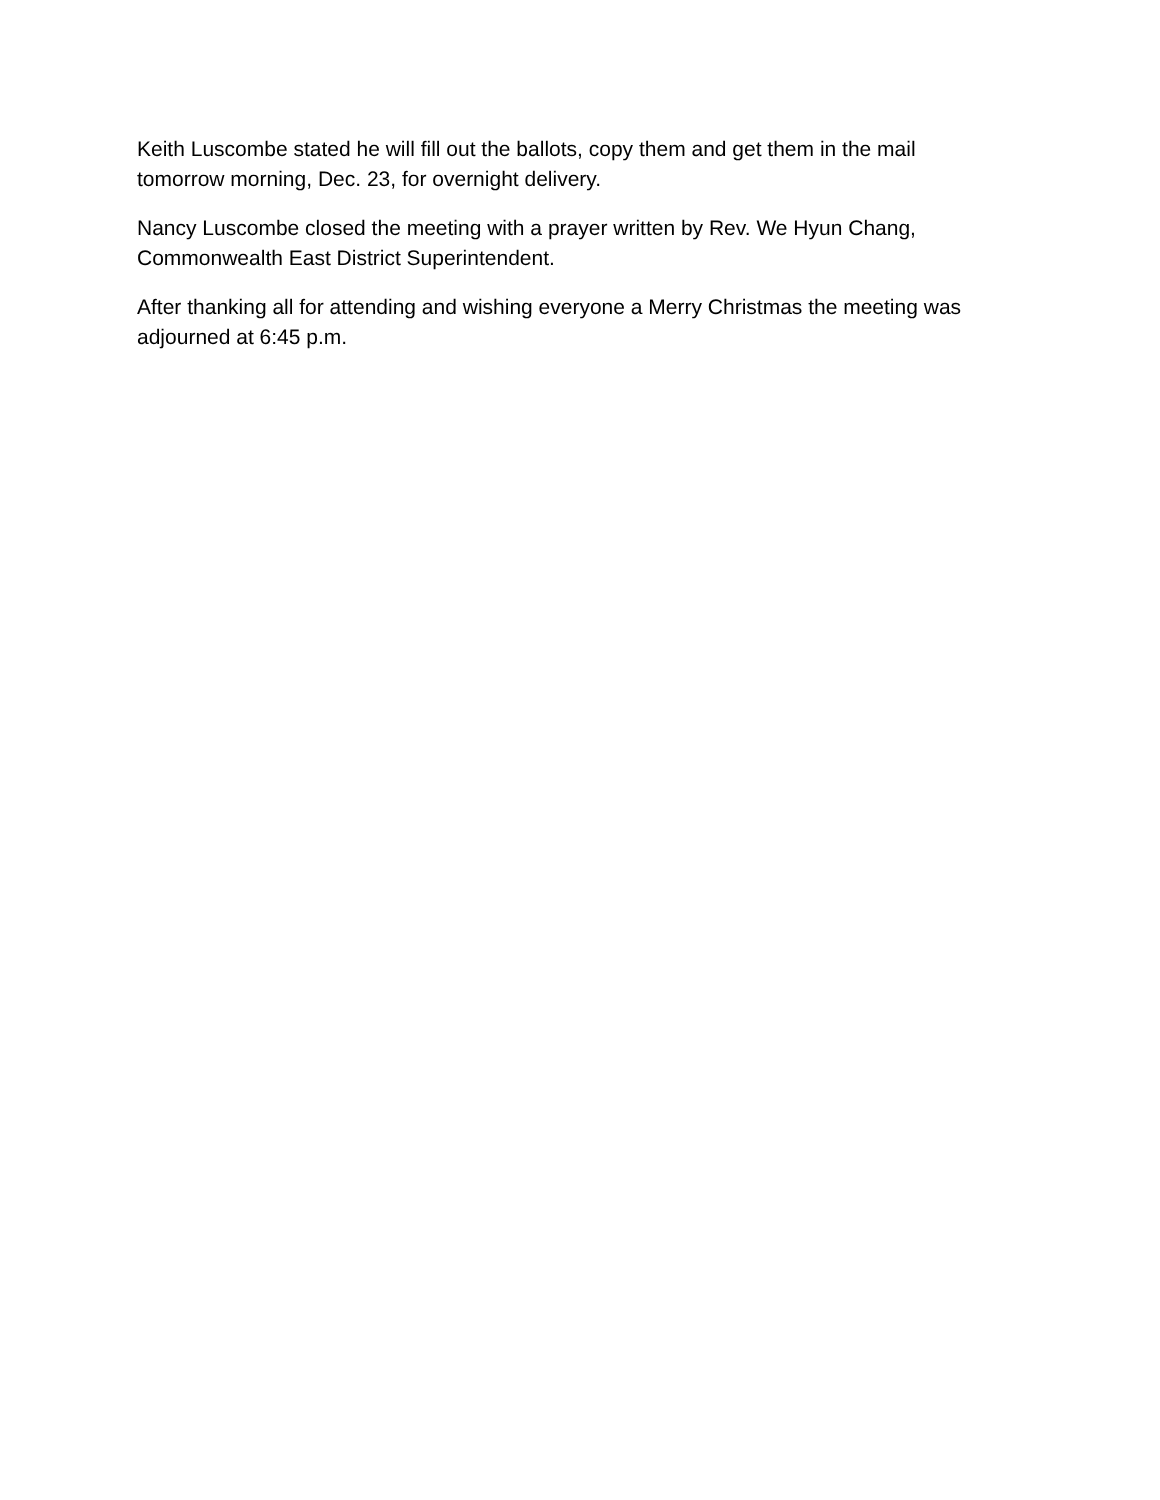Keith Luscombe stated he will fill out the ballots, copy them and get them in the mail tomorrow morning, Dec. 23, for overnight delivery.
Nancy Luscombe closed the meeting with a prayer written by Rev. We Hyun Chang, Commonwealth East District Superintendent.
After thanking all for attending and wishing everyone a Merry Christmas the meeting was adjourned at 6:45 p.m.